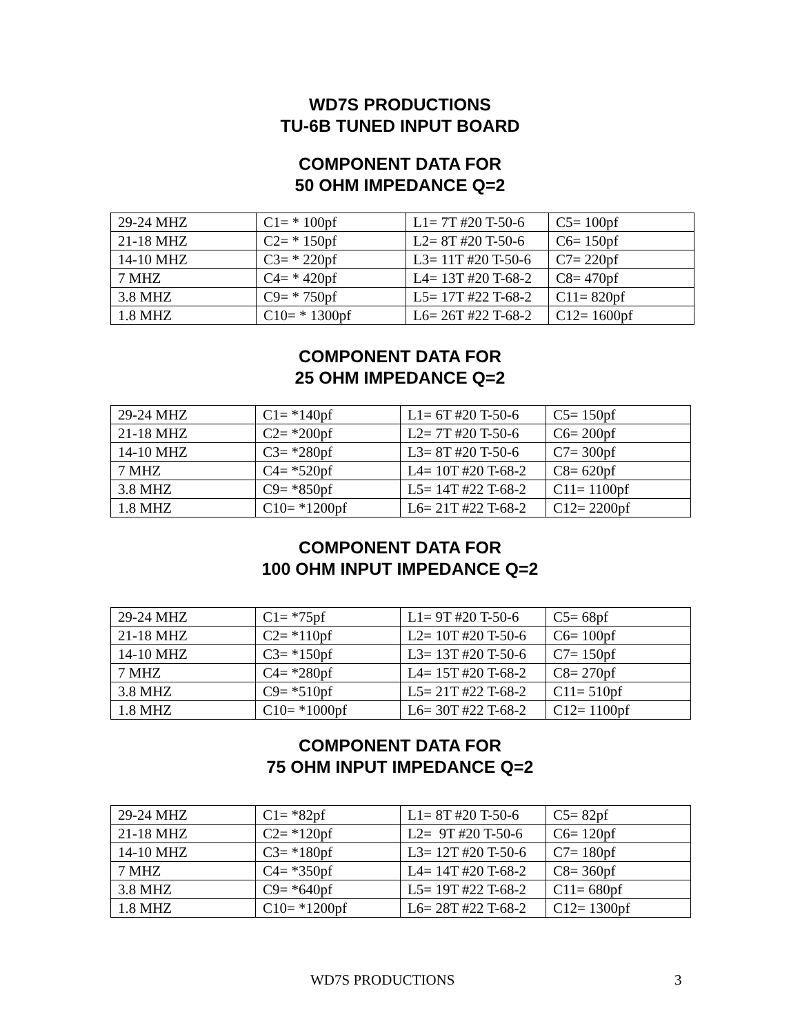WD7S PRODUCTIONS
TU-6B TUNED INPUT BOARD
COMPONENT DATA FOR
50 OHM IMPEDANCE Q=2
| 29-24 MHZ | C1= * 100pf | L1= 7T #20 T-50-6 | C5= 100pf |
| 21-18 MHZ | C2= * 150pf | L2= 8T #20 T-50-6 | C6= 150pf |
| 14-10 MHZ | C3= * 220pf | L3= 11T #20 T-50-6 | C7= 220pf |
| 7 MHZ | C4= * 420pf | L4= 13T #20 T-68-2 | C8= 470pf |
| 3.8 MHZ | C9= * 750pf | L5= 17T #22 T-68-2 | C11= 820pf |
| 1.8 MHZ | C10= * 1300pf | L6= 26T #22 T-68-2 | C12= 1600pf |
COMPONENT DATA FOR
25 OHM IMPEDANCE Q=2
| 29-24 MHZ | C1= *140pf | L1= 6T #20 T-50-6 | C5= 150pf |
| 21-18 MHZ | C2= *200pf | L2= 7T #20 T-50-6 | C6= 200pf |
| 14-10 MHZ | C3= *280pf | L3= 8T #20 T-50-6 | C7= 300pf |
| 7 MHZ | C4= *520pf | L4= 10T #20 T-68-2 | C8= 620pf |
| 3.8 MHZ | C9= *850pf | L5= 14T #22 T-68-2 | C11= 1100pf |
| 1.8 MHZ | C10= *1200pf | L6= 21T #22 T-68-2 | C12= 2200pf |
COMPONENT DATA FOR
100 OHM INPUT IMPEDANCE Q=2
| 29-24 MHZ | C1= *75pf | L1= 9T #20 T-50-6 | C5= 68pf |
| 21-18 MHZ | C2= *110pf | L2= 10T #20 T-50-6 | C6= 100pf |
| 14-10 MHZ | C3= *150pf | L3= 13T #20 T-50-6 | C7= 150pf |
| 7 MHZ | C4= *280pf | L4= 15T #20 T-68-2 | C8= 270pf |
| 3.8 MHZ | C9= *510pf | L5= 21T #22 T-68-2 | C11= 510pf |
| 1.8 MHZ | C10= *1000pf | L6= 30T #22 T-68-2 | C12= 1100pf |
COMPONENT DATA FOR
75 OHM INPUT IMPEDANCE Q=2
| 29-24 MHZ | C1= *82pf | L1= 8T #20 T-50-6 | C5= 82pf |
| 21-18 MHZ | C2= *120pf | L2= 9T #20 T-50-6 | C6= 120pf |
| 14-10 MHZ | C3= *180pf | L3= 12T #20 T-50-6 | C7= 180pf |
| 7 MHZ | C4= *350pf | L4= 14T #20 T-68-2 | C8= 360pf |
| 3.8 MHZ | C9= *640pf | L5= 19T #22 T-68-2 | C11= 680pf |
| 1.8 MHZ | C10= *1200pf | L6= 28T #22 T-68-2 | C12= 1300pf |
WD7S PRODUCTIONS 3